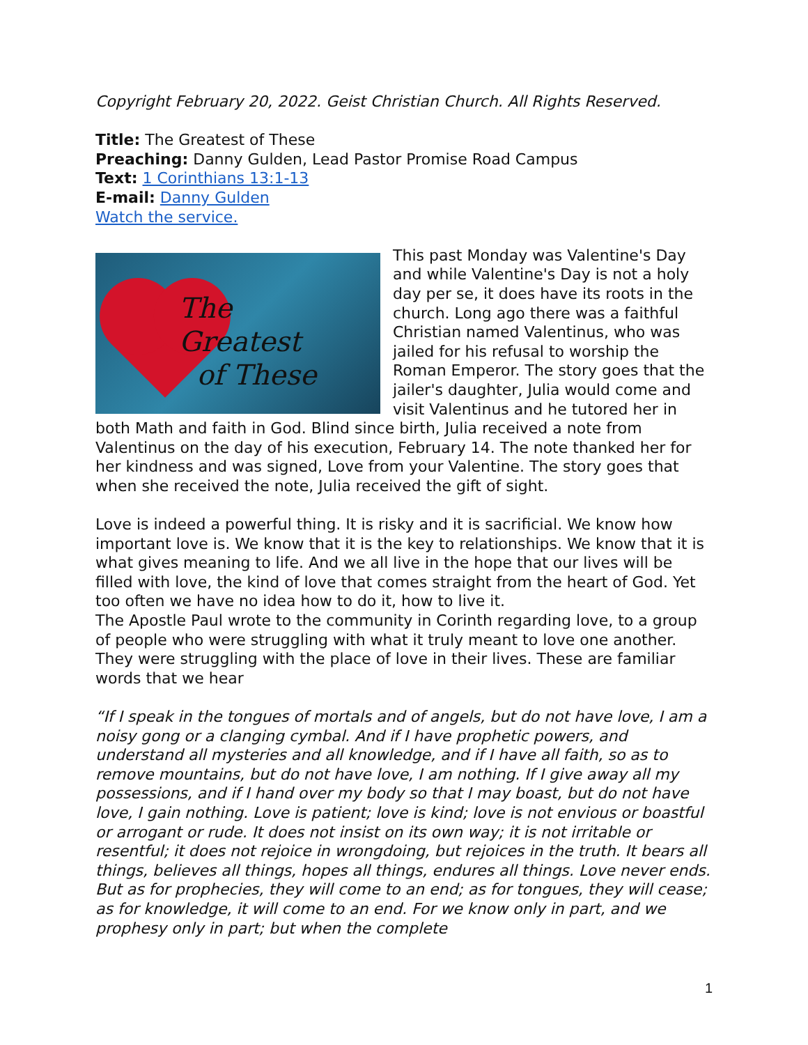Copyright February 20, 2022. Geist Christian Church. All Rights Reserved.
Title: The Greatest of These
Preaching: Danny Gulden, Lead Pastor Promise Road Campus
Text: 1 Corinthians 13:1-13
E-mail: Danny Gulden
Watch the service.
The
Greatest
of These
This past Monday was Valentine's Day and while Valentine's Day is not a holy day per se, it does have its roots in the church. Long ago there was a faithful Christian named Valentinus, who was jailed for his refusal to worship the Roman Emperor. The story goes that the jailer's daughter, Julia would come and visit Valentinus and he tutored her in both Math and faith in God. Blind since birth, Julia received a note from Valentinus on the day of his execution, February 14. The note thanked her for her kindness and was signed, Love from your Valentine. The story goes that when she received the note, Julia received the gift of sight.
Love is indeed a powerful thing. It is risky and it is sacrificial. We know how important love is. We know that it is the key to relationships. We know that it is what gives meaning to life. And we all live in the hope that our lives will be filled with love, the kind of love that comes straight from the heart of God. Yet too often we have no idea how to do it, how to live it.
The Apostle Paul wrote to the community in Corinth regarding love, to a group of people who were struggling with what it truly meant to love one another. They were struggling with the place of love in their lives. These are familiar words that we hear
“If I speak in the tongues of mortals and of angels, but do not have love, I am a noisy gong or a clanging cymbal. And if I have prophetic powers, and understand all mysteries and all knowledge, and if I have all faith, so as to remove mountains, but do not have love, I am nothing. If I give away all my possessions, and if I hand over my body so that I may boast, but do not have love, I gain nothing. Love is patient; love is kind; love is not envious or boastful or arrogant or rude. It does not insist on its own way; it is not irritable or resentful; it does not rejoice in wrongdoing, but rejoices in the truth. It bears all things, believes all things, hopes all things, endures all things. Love never ends. But as for prophecies, they will come to an end; as for tongues, they will cease; as for knowledge, it will come to an end. For we know only in part, and we prophesy only in part; but when the complete
1